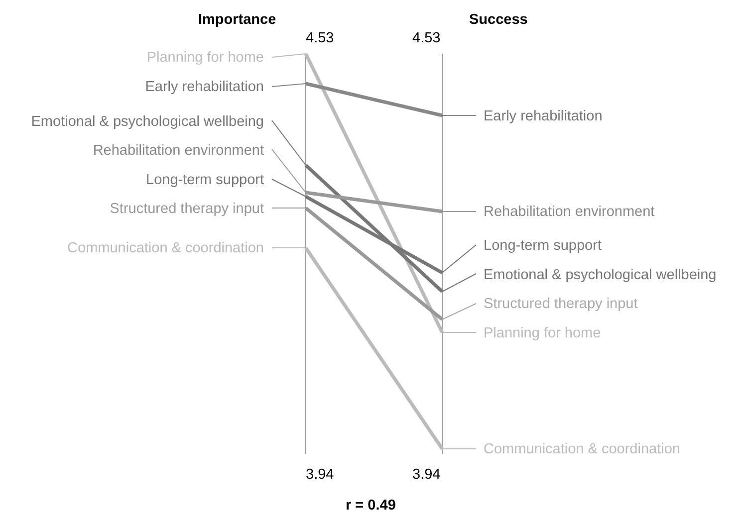Importance Success
4.53 4.53
Planning for home
Early rehabilitation
Emotional & psychological wellbeing
Rehabilitation environment
Long-term support
Structured therapy input
Communication & coordination
Early rehabilitation
Rehabilitation environment
Long-term support
Emotional & psychological wellbeing
Structured therapy input
Planning for home
Communication & coordination
3.94 3.94
r = 0.49